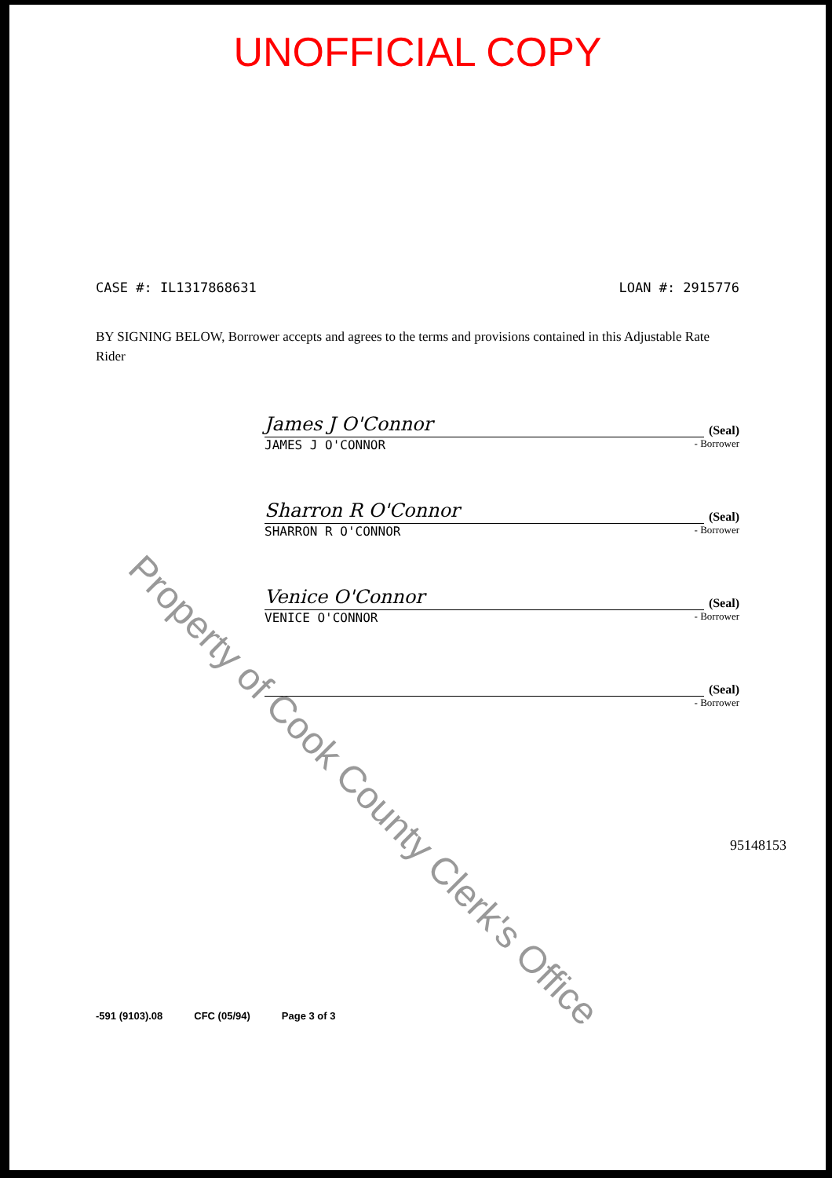UNOFFICIAL COPY
CASE #: IL1317868631 LOAN #: 2915776
BY SIGNING BELOW, Borrower accepts and agrees to the terms and provisions contained in this Adjustable Rate Rider
James J O'Connor
(Seal)
JAMES J O'CONNOR
- Borrower
Sharron R O'Connor
(Seal)
SHARRON R O'CONNOR
- Borrower
Venice O'Connor
(Seal)
VENICE O'CONNOR
- Borrower
(Seal)
- Borrower
-591 (9103).08 CFC (05/94) Page 3 of 3
95148153
Property of Cook County Clerk's Office